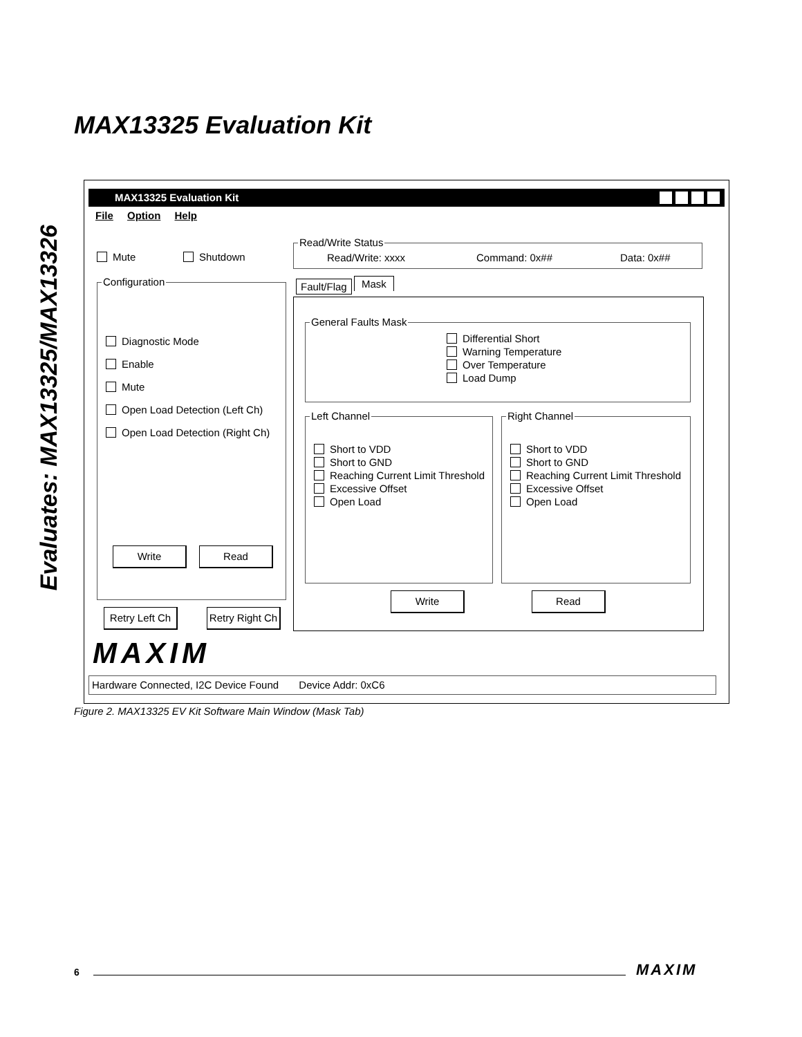Evaluates: MAX13325/MAX13326
MAX13325 Evaluation Kit
MAX13325 Evaluation Kit
File Option Help
Mute Shutdown
Configuration
Diagnostic Mode
Enable
Mute
Open Load Detection (Left Ch)
Open Load Detection (Right Ch)
Write Read
Retry Left Ch
Retry Right Ch
MAXIM
Read/Write Status
Read/Write: xxxx Command: 0x## Data: 0x##
Fault/Flag Mask
General Faults Mask
Differential Short
Warning Temperature
Over Temperature
Load Dump
Left Channel
Short to VDD
Short to GND
Reaching Current Limit Threshold
Excessive Offset
Open Load
Right Channel
Short to VDD
Short to GND
Reaching Current Limit Threshold
Excessive Offset
Open Load
Write Read
Hardware Connected, I2C Device Found Device Addr: 0xC6
Figure 2. MAX13325 EV Kit Software Main Window (Mask Tab)
6 MAXIM